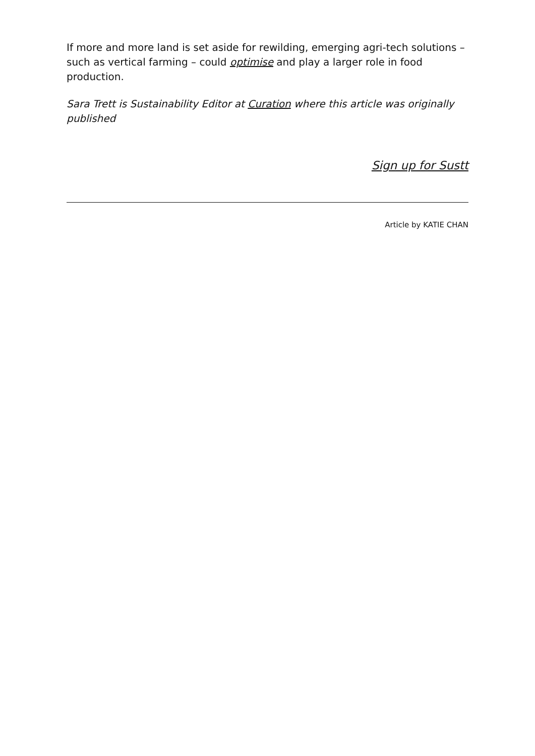If more and more land is set aside for rewilding, emerging agri-tech solutions – such as vertical farming – could optimise and play a larger role in food production.
Sara Trett is Sustainability Editor at Curation where this article was originally published
Sign up for Sustt
Article by KATIE CHAN